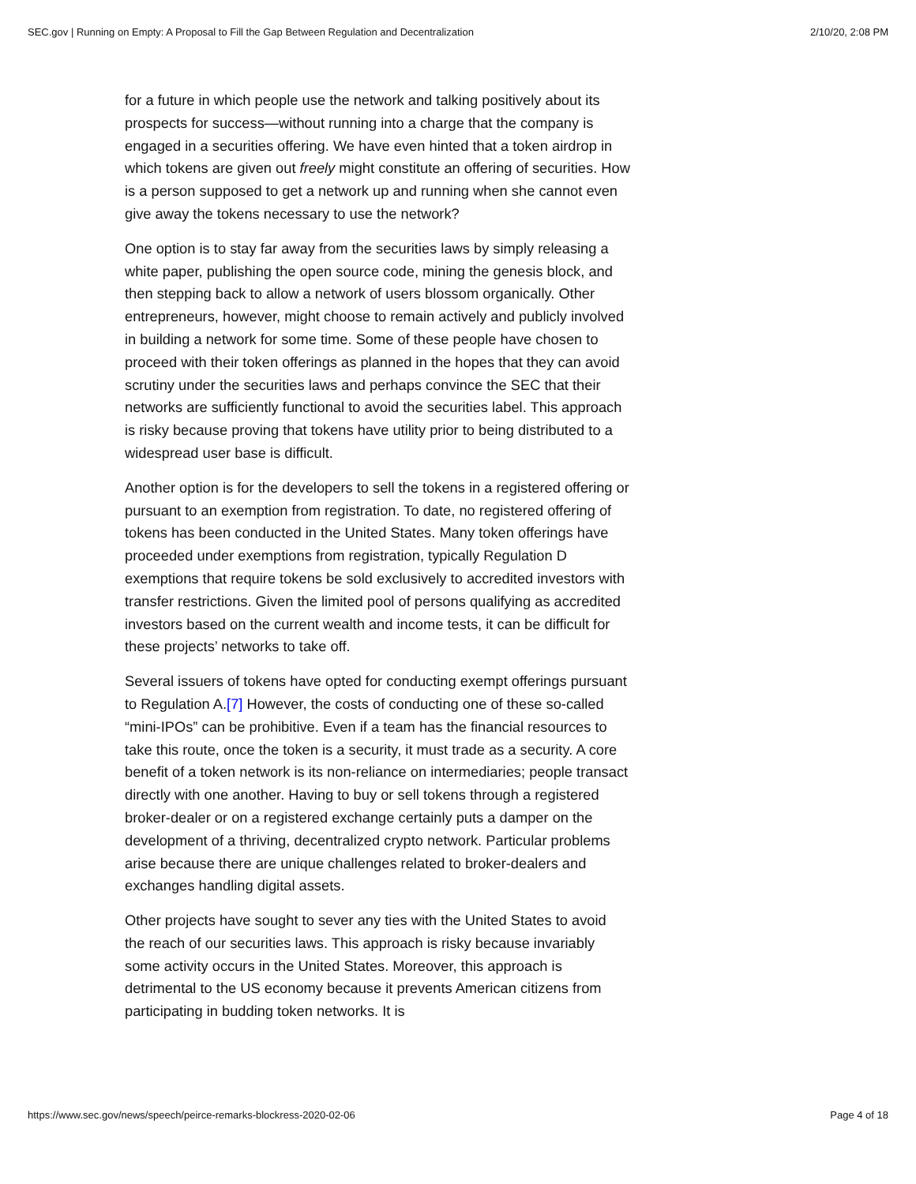SEC.gov | Running on Empty: A Proposal to Fill the Gap Between Regulation and Decentralization 2/10/20, 2:08 PM
for a future in which people use the network and talking positively about its prospects for success—without running into a charge that the company is engaged in a securities offering. We have even hinted that a token airdrop in which tokens are given out freely might constitute an offering of securities. How is a person supposed to get a network up and running when she cannot even give away the tokens necessary to use the network?
One option is to stay far away from the securities laws by simply releasing a white paper, publishing the open source code, mining the genesis block, and then stepping back to allow a network of users blossom organically. Other entrepreneurs, however, might choose to remain actively and publicly involved in building a network for some time. Some of these people have chosen to proceed with their token offerings as planned in the hopes that they can avoid scrutiny under the securities laws and perhaps convince the SEC that their networks are sufficiently functional to avoid the securities label. This approach is risky because proving that tokens have utility prior to being distributed to a widespread user base is difficult.
Another option is for the developers to sell the tokens in a registered offering or pursuant to an exemption from registration. To date, no registered offering of tokens has been conducted in the United States. Many token offerings have proceeded under exemptions from registration, typically Regulation D exemptions that require tokens be sold exclusively to accredited investors with transfer restrictions. Given the limited pool of persons qualifying as accredited investors based on the current wealth and income tests, it can be difficult for these projects’ networks to take off.
Several issuers of tokens have opted for conducting exempt offerings pursuant to Regulation A.[7] However, the costs of conducting one of these so-called “mini-IPOs” can be prohibitive. Even if a team has the financial resources to take this route, once the token is a security, it must trade as a security. A core benefit of a token network is its non-reliance on intermediaries; people transact directly with one another. Having to buy or sell tokens through a registered broker-dealer or on a registered exchange certainly puts a damper on the development of a thriving, decentralized crypto network. Particular problems arise because there are unique challenges related to broker-dealers and exchanges handling digital assets.
Other projects have sought to sever any ties with the United States to avoid the reach of our securities laws. This approach is risky because invariably some activity occurs in the United States. Moreover, this approach is detrimental to the US economy because it prevents American citizens from participating in budding token networks. It is
https://www.sec.gov/news/speech/peirce-remarks-blockress-2020-02-06 Page 4 of 18